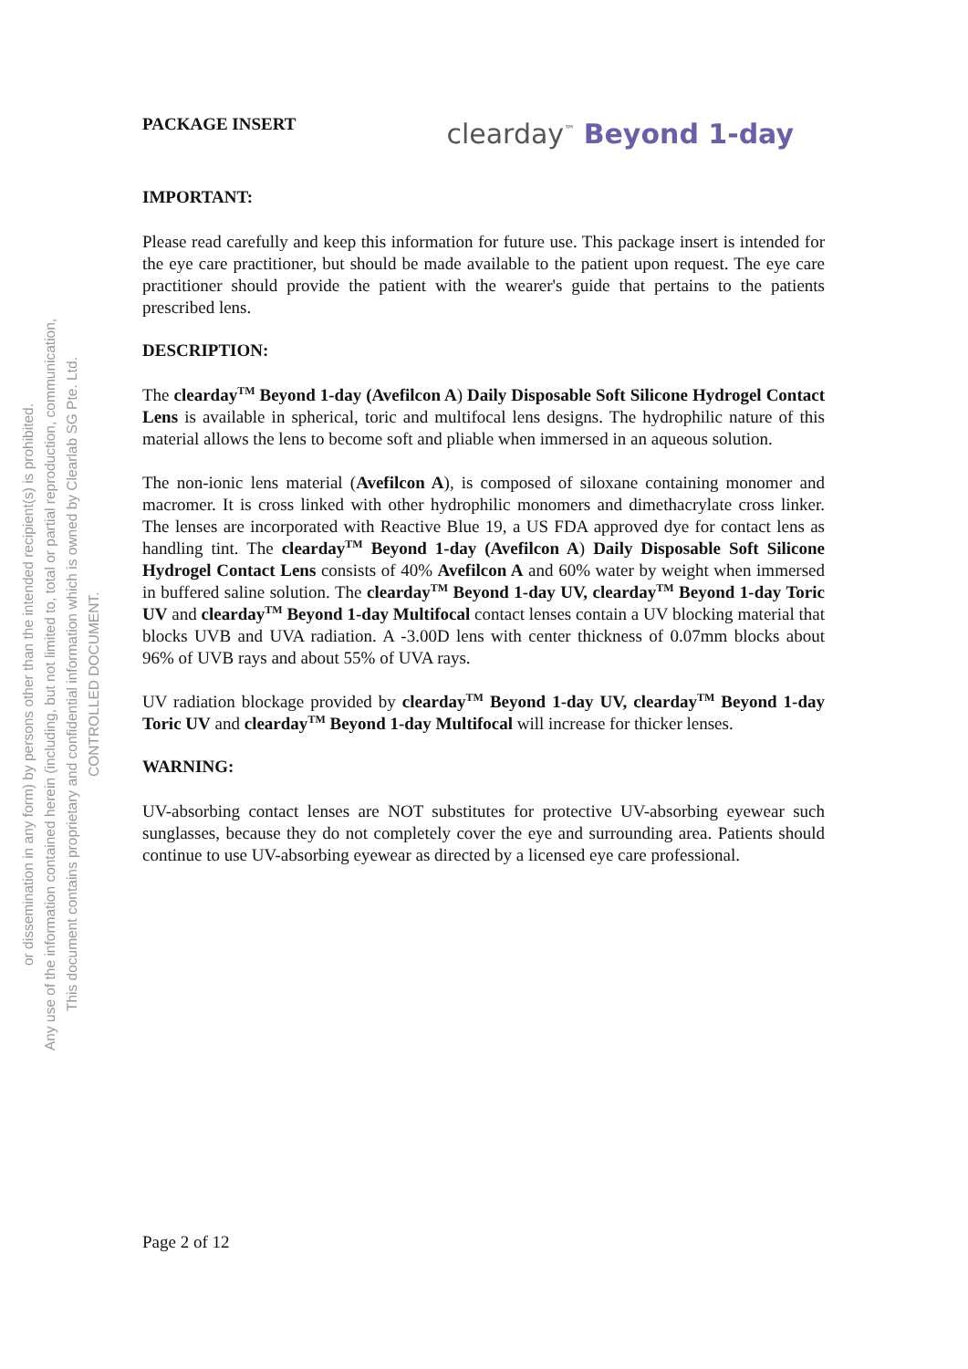CONTROLLED DOCUMENT.
This document contains proprietary and confidential information which is owned by Clearlab SG Pte. Ltd.
Any use of the information contained herein (including, but not limited to, total or partial reproduction, communication,
or dissemination in any form) by persons other than the intended recipient(s) is prohibited.
PACKAGE INSERT
clearday<sup>™</sup> Beyond 1-day
IMPORTANT:
Please read carefully and keep this information for future use. This package insert is intended for the eye care practitioner, but should be made available to the patient upon request. The eye care practitioner should provide the patient with the wearer's guide that pertains to the patients prescribed lens.
DESCRIPTION:
The clearday<sup>TM</sup> Beyond 1-day (Avefilcon A) Daily Disposable Soft Silicone Hydrogel Contact Lens is available in spherical, toric and multifocal lens designs. The hydrophilic nature of this material allows the lens to become soft and pliable when immersed in an aqueous solution.
The non-ionic lens material (Avefilcon A), is composed of siloxane containing monomer and macromer. It is cross linked with other hydrophilic monomers and dimethacrylate cross linker. The lenses are incorporated with Reactive Blue 19, a US FDA approved dye for contact lens as handling tint. The clearday<sup>TM</sup> Beyond 1-day (Avefilcon A) Daily Disposable Soft Silicone Hydrogel Contact Lens consists of 40% Avefilcon A and 60% water by weight when immersed in buffered saline solution. The clearday<sup>TM</sup> Beyond 1-day UV, clearday<sup>TM</sup> Beyond 1-day Toric UV and clearday<sup>TM</sup> Beyond 1-day Multifocal contact lenses contain a UV blocking material that blocks UVB and UVA radiation. A -3.00D lens with center thickness of 0.07mm blocks about 96% of UVB rays and about 55% of UVA rays.
UV radiation blockage provided by clearday<sup>TM</sup> Beyond 1-day UV, clearday<sup>TM</sup> Beyond 1-day Toric UV and clearday<sup>TM</sup> Beyond 1-day Multifocal will increase for thicker lenses.
WARNING:
UV-absorbing contact lenses are NOT substitutes for protective UV-absorbing eyewear such sunglasses, because they do not completely cover the eye and surrounding area. Patients should continue to use UV-absorbing eyewear as directed by a licensed eye care professional.
Page 2 of 12